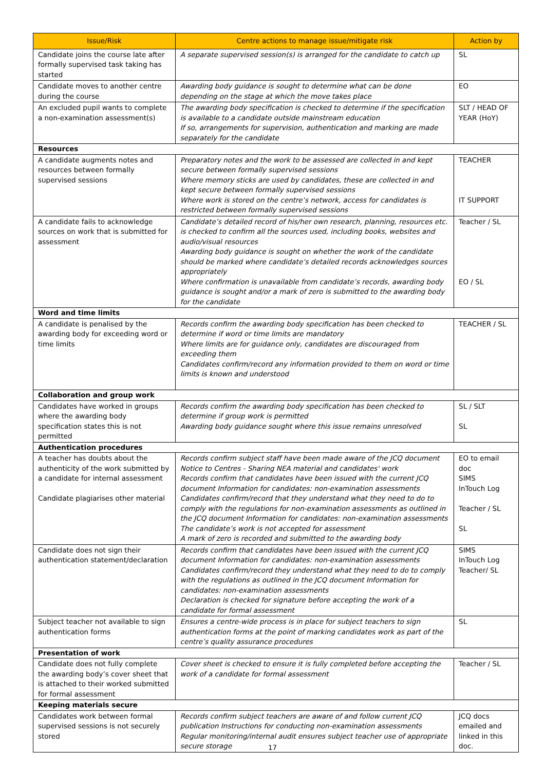| Issue/Risk | Centre actions to manage issue/mitigate risk | Action by |
| --- | --- | --- |
| Candidate joins the course late after formally supervised task taking has started | A separate supervised session(s) is arranged for the candidate to catch up | SL |
| Candidate moves to another centre during the course | Awarding body guidance is sought to determine what can be done depending on the stage at which the move takes place | EO |
| An excluded pupil wants to complete a non-examination assessment(s) | The awarding body specification is checked to determine if the specification is available to a candidate outside mainstream education If so, arrangements for supervision, authentication and marking are made separately for the candidate | SLT / HEAD OF YEAR (HoY) |
| Resources | | |
| A candidate augments notes and resources between formally supervised sessions | Preparatory notes and the work to be assessed are collected in and kept secure between formally supervised sessions Where memory sticks are used by candidates, these are collected in and kept secure between formally supervised sessions Where work is stored on the centre’s network, access for candidates is restricted between formally supervised sessions | TEACHER IT SUPPORT |
| A candidate fails to acknowledge sources on work that is submitted for assessment | Candidate’s detailed record of his/her own research, planning, resources etc. is checked to confirm all the sources used, including books, websites and audio/visual resources Awarding body guidance is sought on whether the work of the candidate should be marked where candidate’s detailed records acknowledges sources appropriately Where confirmation is unavailable from candidate’s records, awarding body guidance is sought and/or a mark of zero is submitted to the awarding body for the candidate | Teacher / SL EO / SL |
| Word and time limits | | |
| A candidate is penalised by the awarding body for exceeding word or time limits | Records confirm the awarding body specification has been checked to determine if word or time limits are mandatory Where limits are for guidance only, candidates are discouraged from exceeding them Candidates confirm/record any information provided to them on word or time limits is known and understood | TEACHER / SL |
| Collaboration and group work | | |
| Candidates have worked in groups where the awarding body specification states this is not permitted | Records confirm the awarding body specification has been checked to determine if group work is permitted Awarding body guidance sought where this issue remains unresolved | SL / SLT SL |
| Authentication procedures | | |
| A teacher has doubts about the authenticity of the work submitted by a candidate for internal assessment Candidate plagiarises other material | Records confirm subject staff have been made aware of the JCQ document Notice to Centres - Sharing NEA material and candidates' work Records confirm that candidates have been issued with the current JCQ document Information for candidates: non-examination assessments Candidates confirm/record that they understand what they need to do to comply with the regulations for non-examination assessments as outlined in the JCQ document Information for candidates: non-examination assessments The candidate’s work is not accepted for assessment A mark of zero is recorded and submitted to the awarding body | EO to email doc SIMS InTouch Log Teacher / SL SL |
| Candidate does not sign their authentication statement/declaration | Records confirm that candidates have been issued with the current JCQ document Information for candidates: non-examination assessments Candidates confirm/record they understand what they need to do to comply with the regulations as outlined in the JCQ document Information for candidates: non-examination assessments Declaration is checked for signature before accepting the work of a candidate for formal assessment | SIMS InTouch Log Teacher/ SL |
| Subject teacher not available to sign authentication forms | Ensures a centre-wide process is in place for subject teachers to sign authentication forms at the point of marking candidates work as part of the centre’s quality assurance procedures | SL |
| Presentation of work | | |
| Candidate does not fully complete the awarding body’s cover sheet that is attached to their worked submitted for formal assessment | Cover sheet is checked to ensure it is fully completed before accepting the work of a candidate for formal assessment | Teacher / SL |
| Keeping materials secure | | |
| Candidates work between formal supervised sessions is not securely stored | Records confirm subject teachers are aware of and follow current JCQ publication Instructions for conducting non-examination assessments Regular monitoring/internal audit ensures subject teacher use of appropriate secure storage | JCQ docs emailed and linked in this doc. |
17